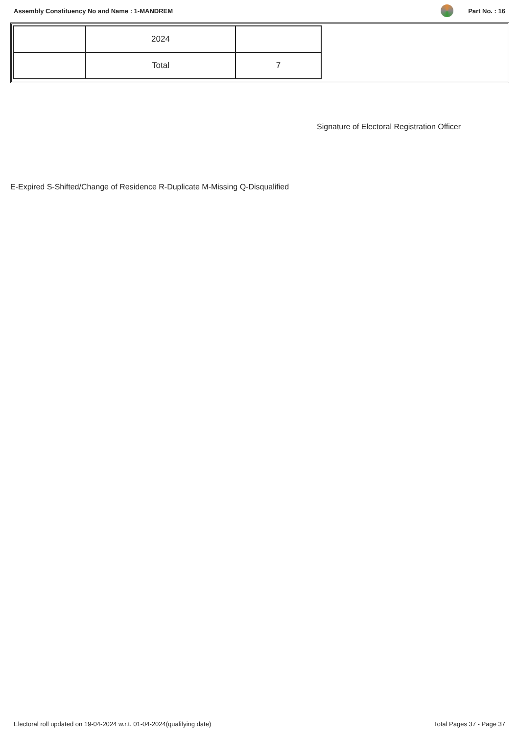Assembly Constituency No and Name : 1-MANDREM
Part No. : 16
| | 2024 | |
| | Total | 7 |
Signature of Electoral Registration Officer
E-Expired S-Shifted/Change of Residence R-Duplicate M-Missing Q-Disqualified
Electoral roll updated on 19-04-2024 w.r.t. 01-04-2024(qualifying date)
Total Pages 37 - Page 37